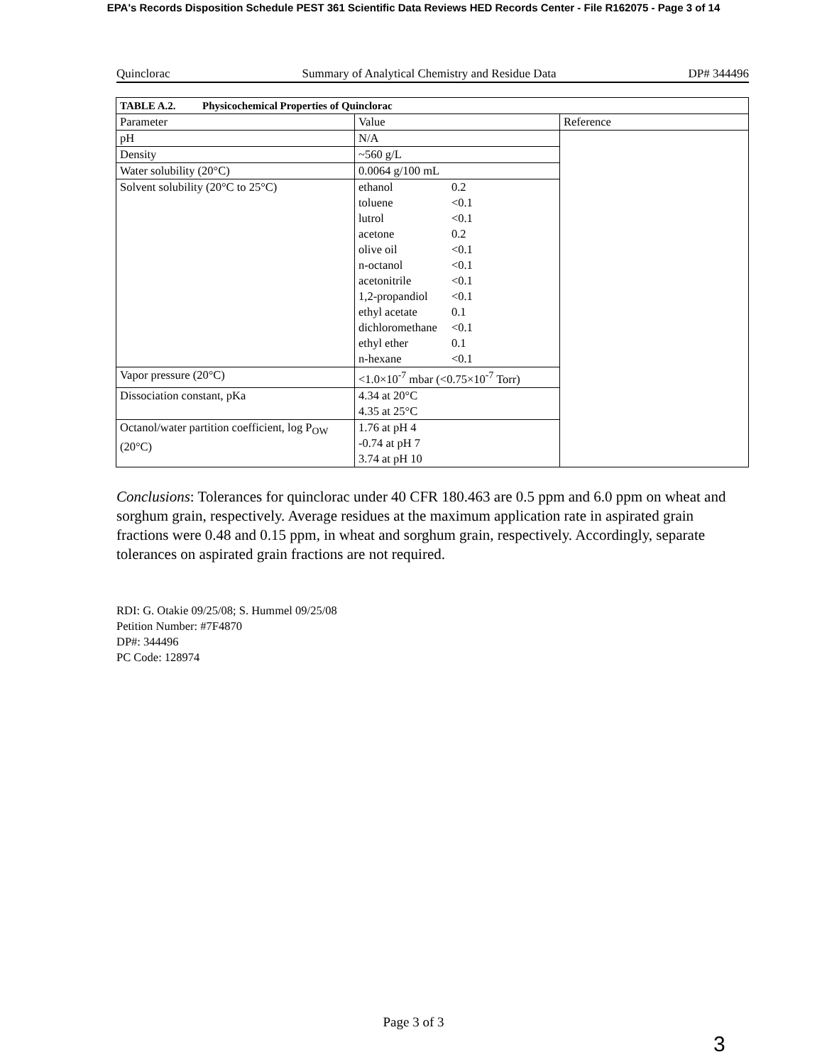EPA's Records Disposition Schedule PEST 361 Scientific Data Reviews HED Records Center - File R162075 - Page 3 of 14
Quinclorac Summary of Analytical Chemistry and Residue Data DP# 344496
| TABLE A.2. Physicochemical Properties of Quinclorac | | |
| Parameter | Value | Reference |
| pH | N/A | |
| Density | ~560 g/L | |
| Water solubility (20°C) | 0.0064 g/100 mL | |
| Solvent solubility (20°C to 25°C) | / ethanol / 0.2 / / toluene / <0.1 / / lutrol / <0.1 / / acetone / 0.2 / / olive oil / <0.1 / / n-octanol / <0.1 / / acetonitrile / <0.1 / / 1,2-propandiol / <0.1 / / ethyl acetate / 0.1 / / dichloromethane / <0.1 / / ethyl ether / 0.1 / / n-hexane / <0.1 / | |
| Vapor pressure (20°C) | <1.0×10<sup>-7</sup> mbar (<0.75×10<sup>-7</sup> Torr) | |
| Dissociation constant, pKa | 4.34 at 20°C 4.35 at 25°C | |
| Octanol/water partition coefficient, log P<sub>OW</sub> (20°C) | 1.76 at pH 4 -0.74 at pH 7 3.74 at pH 10 | |
Conclusions: Tolerances for quinclorac under 40 CFR 180.463 are 0.5 ppm and 6.0 ppm on wheat and sorghum grain, respectively. Average residues at the maximum application rate in aspirated grain fractions were 0.48 and 0.15 ppm, in wheat and sorghum grain, respectively. Accordingly, separate tolerances on aspirated grain fractions are not required.
RDI: G. Otakie 09/25/08; S. Hummel 09/25/08
Petition Number: #7F4870
DP#: 344496
PC Code: 128974
Page 3 of 3
3